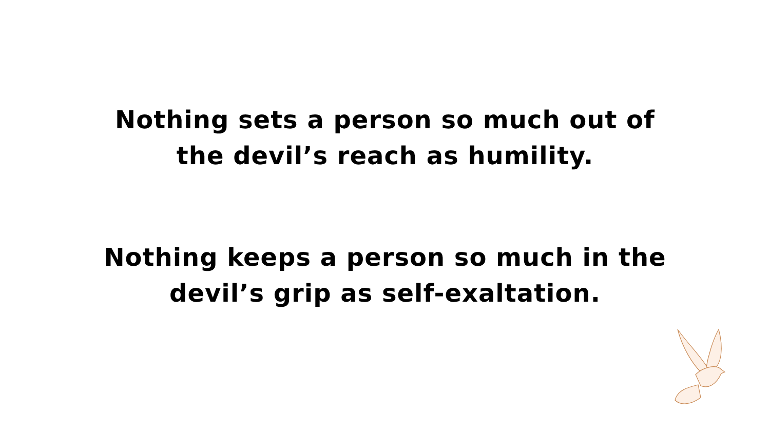Nothing sets a person so much out of
the devil’s reach as humility.
Nothing keeps a person so much in the
devil’s grip as self-exaltation.